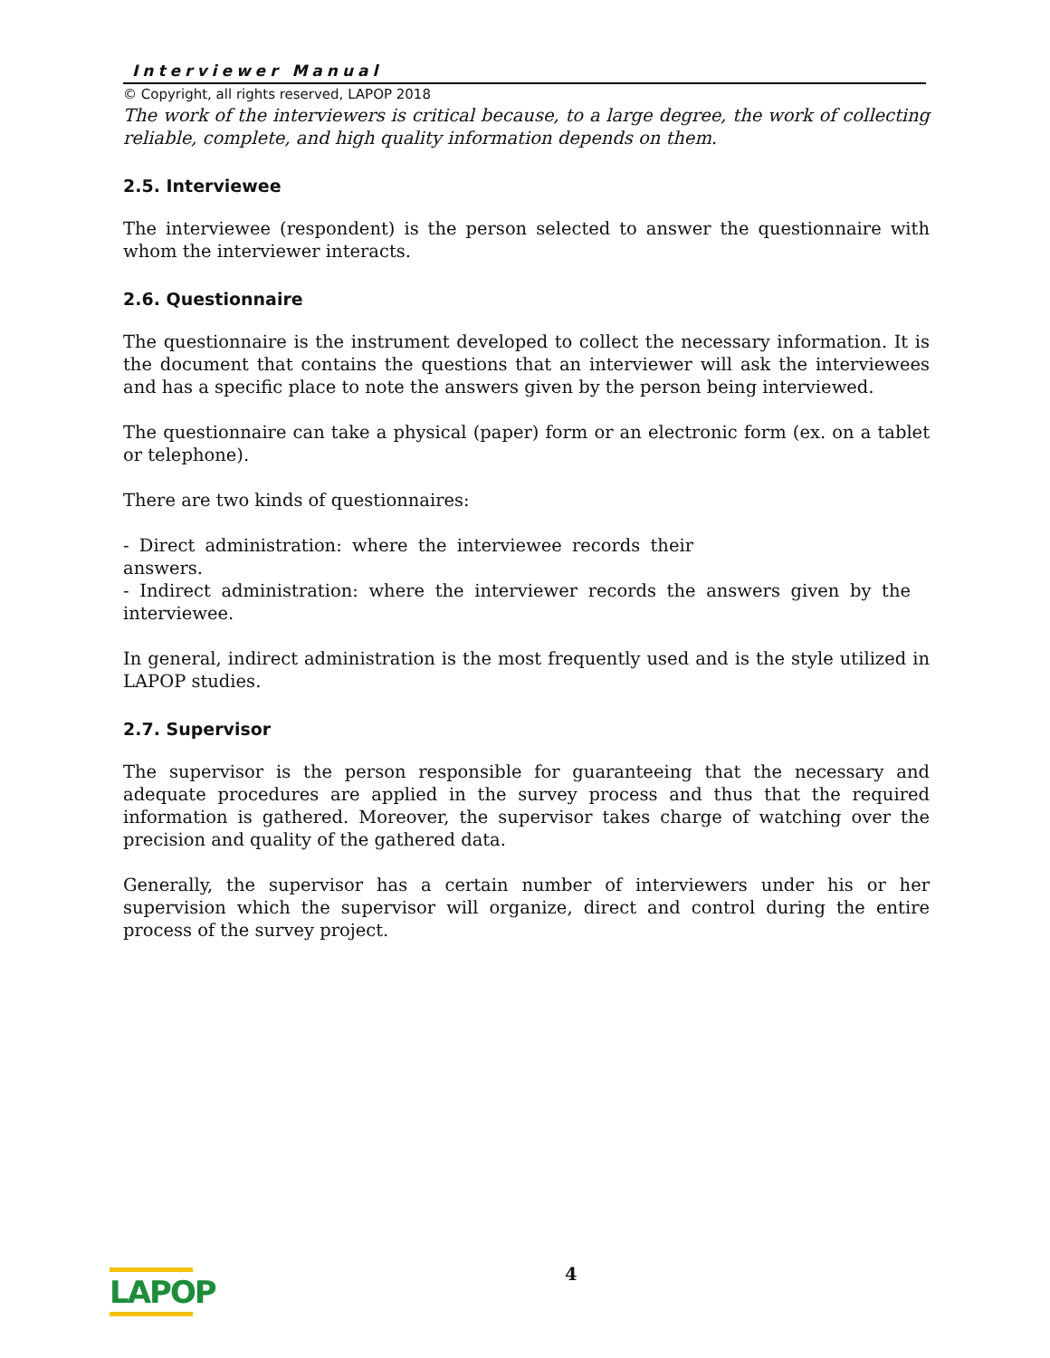Interviewer Manual
© Copyright, all rights reserved, LAPOP 2018
The work of the interviewers is critical because, to a large degree, the work of collecting reliable, complete, and high quality information depends on them.
2.5. Interviewee
The interviewee (respondent) is the person selected to answer the questionnaire with whom the interviewer interacts.
2.6. Questionnaire
The questionnaire is the instrument developed to collect the necessary information. It is the document that contains the questions that an interviewer will ask the interviewees and has a specific place to note the answers given by the person being interviewed.
The questionnaire can take a physical (paper) form or an electronic form (ex. on a tablet or telephone).
There are two kinds of questionnaires:
- Direct administration: where the interviewee records their answers.
- Indirect administration: where the interviewer records the answers given by the interviewee.
In general, indirect administration is the most frequently used and is the style utilized in LAPOP studies.
2.7. Supervisor
The supervisor is the person responsible for guaranteeing that the necessary and adequate procedures are applied in the survey process and thus that the required information is gathered. Moreover, the supervisor takes charge of watching over the precision and quality of the gathered data.
Generally, the supervisor has a certain number of interviewers under his or her supervision which the supervisor will organize, direct and control during the entire process of the survey project.
LAPOP
4